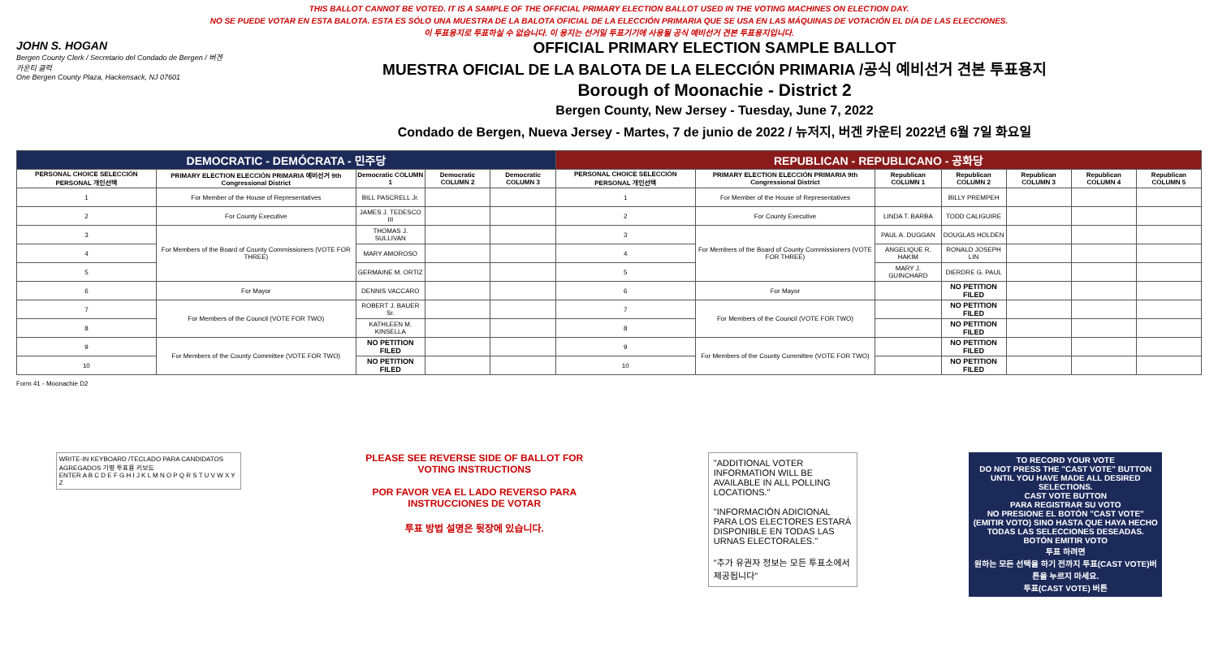THIS BALLOT CANNOT BE VOTED. IT IS A SAMPLE OF THE OFFICIAL PRIMARY ELECTION BALLOT USED IN THE VOTING MACHINES ON ELECTION DAY.
NO SE PUEDE VOTAR EN ESTA BALOTA. ESTA ES SÓLO UNA MUESTRA DE LA BALOTA OFICIAL DE LA ELECCIÓN PRIMARIA QUE SE USA EN LAS MÁQUINAS DE VOTACIÓN EL DÍA DE LAS ELECCIONES.
이 투표용지로 투표하실 수 없습니다. 이 용지는 선거일 투표기기에 사용될 공식 예비선거 견본 투표용지입니다.
JOHN S. HOGAN
Bergen County Clerk / Secretario del Condado de Bergen / 버겐카운티 클럭
One Bergen County Plaza, Hackensack, NJ 07601
OFFICIAL PRIMARY ELECTION SAMPLE BALLOT
MUESTRA OFICIAL DE LA BALOTA DE LA ELECCIÓN PRIMARIA /공식 예비선거 견본 투표용지
Borough of Moonachie - District 2
Bergen County, New Jersey - Tuesday, June 7, 2022
Condado de Bergen, Nueva Jersey - Martes, 7 de junio de 2022 / 뉴저지, 버겐 카운티 2022년 6월 7일 화요일
| DEMOCRATIC - DEMÓCRATA - 민주당 | | | | | REPUBLICAN - REPUBLICANO - 공화당 | | | | | | |
| --- | --- | --- | --- | --- | --- | --- | --- | --- | --- | --- | --- |
| PERSONAL CHOICE SELECCIÓN PERSONAL 개인선택 | PRIMARY ELECTION ELECCIÓN PRIMARIA 예비선거 9th Congressional District | Democratic COLUMN 1 | Democratic COLUMN 2 | Democratic COLUMN 3 | PERSONAL CHOICE SELECCIÓN PERSONAL 개인선택 | PRIMARY ELECTION ELECCIÓN PRIMARIA 9th Congressional District | Republican COLUMN 1 | Republican COLUMN 2 | Republican COLUMN 3 | Republican COLUMN 4 | Republican COLUMN 5 |
| 1 | For Member of the House of Representatives | BILL PASCRELL Jr. | | | 1 | For Member of the House of Representatives | | BILLY PREMPEH | | | |
| 2 | For County Executive | JAMES J. TEDESCO III | | | 2 | For County Executive | LINDA T. BARBA | TODD CALIGUIRE | | | |
| 3 | For Members of the Board of County Commissioners (VOTE FOR THREE) | THOMAS J. SULLIVAN | | | 3 | For Members of the Board of County Commissioners (VOTE FOR THREE) | PAUL A. DUGGAN | DOUGLAS HOLDEN | | | |
| 4 | | MARY AMOROSO | | | 4 | | ANGELIQUE R. HAKIM | RONALD JOSEPH LIN | | | |
| 5 | | GERMAINE M. ORTIZ | | | 5 | | MARY J. GUINCHARD | DIERDRE G. PAUL | | | |
| 6 | For Mayor | DENNIS VACCARO | | | 6 | For Mayor | | NO PETITION FILED | | | |
| 7 | For Members of the Council (VOTE FOR TWO) | ROBERT J. BAUER Sr. | | | 7 | For Members of the Council (VOTE FOR TWO) | | NO PETITION FILED | | | |
| 8 | | KATHLEEN M. KINSELLA | | | 8 | | | NO PETITION FILED | | | |
| 9 | For Members of the County Committee (VOTE FOR TWO) | NO PETITION FILED | | | 9 | For Members of the County Committee (VOTE FOR TWO) | | NO PETITION FILED | | | |
| 10 | | NO PETITION FILED | | | 10 | | | NO PETITION FILED | | | |
Form 41 - Moonachie D2
WRITE-IN KEYBOARD /TECLADO PARA CANDIDATOS AGREGADOS 기명 투표용 키보드
ENTER A B C D E F G H I J K L M N O P Q R S T U V W X Y Z
PLEASE SEE REVERSE SIDE OF BALLOT FOR VOTING INSTRUCTIONS
POR FAVOR VEA EL LADO REVERSO PARA INSTRUCCIONES DE VOTAR
투표 방법 설명은 뒷장에 있습니다.
"ADDITIONAL VOTER INFORMATION WILL BE AVAILABLE IN ALL POLLING LOCATIONS."
"INFORMACIÓN ADICIONAL PARA LOS ELECTORES ESTARÁ DISPONIBLE EN TODAS LAS URNAS ELECTORALES."
"추가 유권자 정보는 모든 투표소에서 제공됩니다"
TO RECORD YOUR VOTE
DO NOT PRESS THE "CAST VOTE" BUTTON UNTIL YOU HAVE MADE ALL DESIRED SELECTIONS.
CAST VOTE BUTTON
PARA REGISTRAR SU VOTO
NO PRESIONE EL BOTÓN "CAST VOTE" (EMITIR VOTO) SINO HASTA QUE HAYA HECHO TODAS LAS SELECCIONES DESEADAS.
BOTÓN EMITIR VOTO
투표 하려면
원하는 모든 선택을 하기 전까지 투표(CAST VOTE)버튼을 누르지 마세요.
투표(CAST VOTE) 버튼